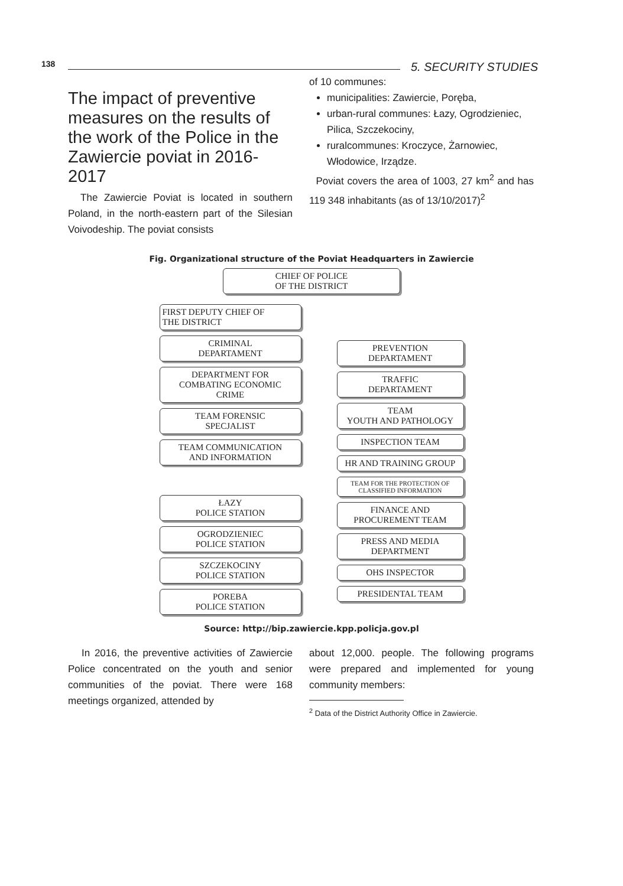138 5. SECURITY STUDIES
The impact of preventive measures on the results of the work of the Police in the Zawiercie poviat in 2016-2017
The Zawiercie Poviat is located in southern Poland, in the north-eastern part of the Silesian Voivodeship. The poviat consists
of 10 communes:
municipalities: Zawiercie, Poręba,
urban-rural communes: Łazy, Ogrodzieniec, Pilica, Szczekociny,
ruralcommunes: Kroczyce, Żarnowiec, Włodowice, Irządze.
Poviat covers the area of 1003, 27 km<sup>2</sup> and has 119 348 inhabitants (as of 13/10/2017)<sup>2</sup>
Fig. Organizational structure of the Poviat Headquarters in Zawiercie
CHIEF OF POLICE
OF THE DISTRICT
FIRST DEPUTY CHIEF OF
THE DISTRICT
CRIMINAL
DEPARTAMENT
DEPARTMENT FOR
COMBATING ECONOMIC
CRIME
TEAM FORENSIC
SPECJALIST
TEAM COMMUNICATION
AND INFORMATION
ŁAZY
POLICE STATION
OGRODZIENIEC
POLICE STATION
SZCZEKOCINY
POLICE STATION
POREBA
POLICE STATION
PREVENTION
DEPARTAMENT
TRAFFIC
DEPARTAMENT
TEAM
YOUTH AND PATHOLOGY
INSPECTION TEAM
HR AND TRAINING GROUP
TEAM FOR THE PROTECTION OF
CLASSIFIED INFORMATION
FINANCE AND
PROCUREMENT TEAM
PRESS AND MEDIA
DEPARTMENT
OHS INSPECTOR
PRESIDENTAL TEAM
Source: http://bip.zawiercie.kpp.policja.gov.pl
In 2016, the preventive activities of Zawiercie Police concentrated on the youth and senior communities of the poviat. There were 168 meetings organized, attended by
about 12,000. people. The following programs were prepared and implemented for young community members:
<sup>2</sup> Data of the District Authority Office in Zawiercie.